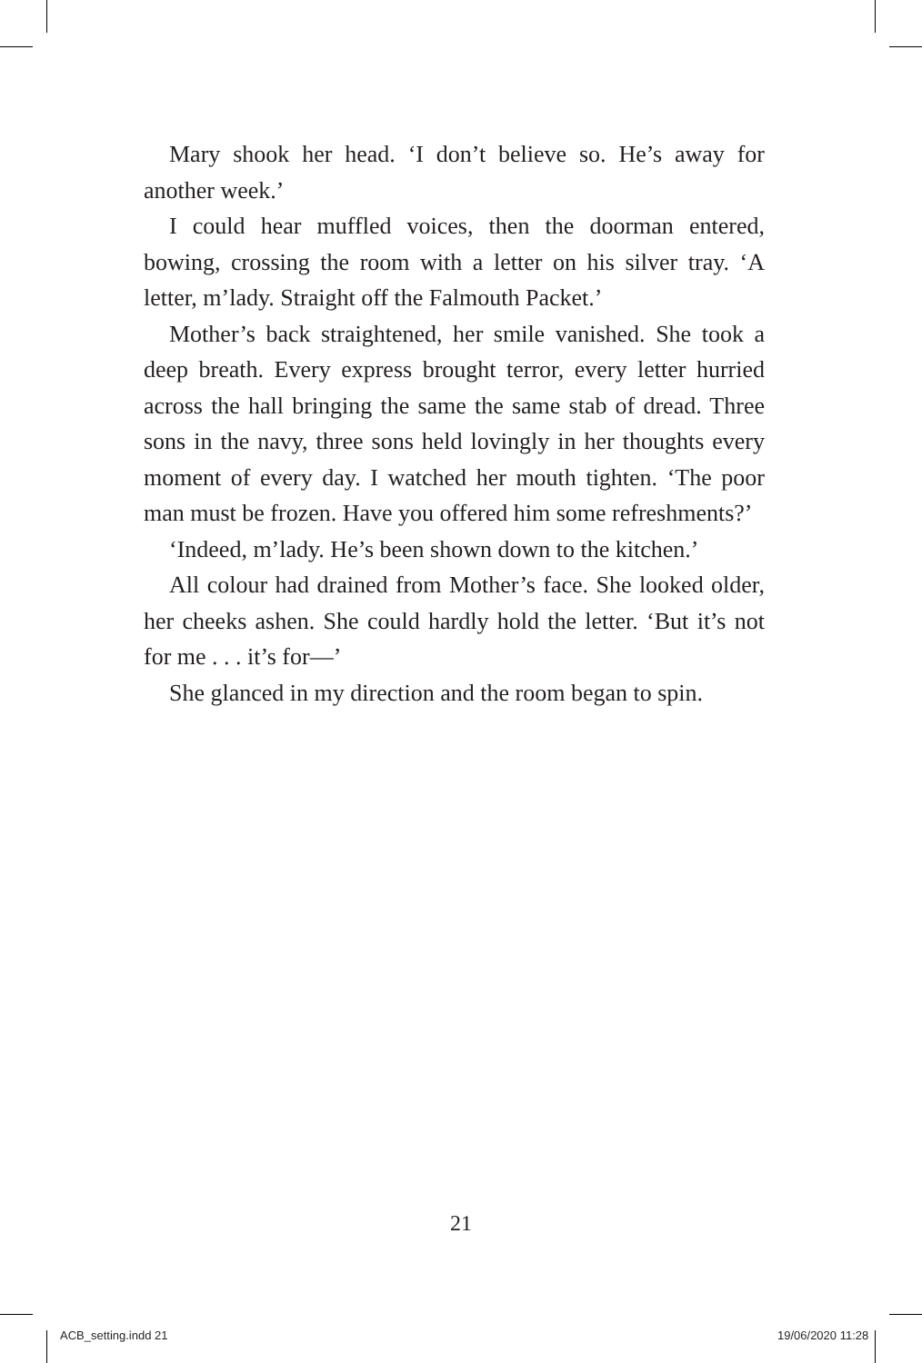Mary shook her head. ‘I don’t believe so. He’s away for another week.’
I could hear muffled voices, then the doorman entered, bowing, crossing the room with a letter on his silver tray. ‘A letter, m’lady. Straight off the Falmouth Packet.’
Mother’s back straightened, her smile vanished. She took a deep breath. Every express brought terror, every letter hurried across the hall bringing the same the same stab of dread. Three sons in the navy, three sons held lovingly in her thoughts every moment of every day. I watched her mouth tighten. ‘The poor man must be frozen. Have you offered him some refreshments?’
‘Indeed, m’lady. He’s been shown down to the kitchen.’
All colour had drained from Mother’s face. She looked older, her cheeks ashen. She could hardly hold the letter. ‘But it’s not for me . . . it’s for—’
She glanced in my direction and the room began to spin.
21
ACB_setting.indd 21 19/06/2020 11:28